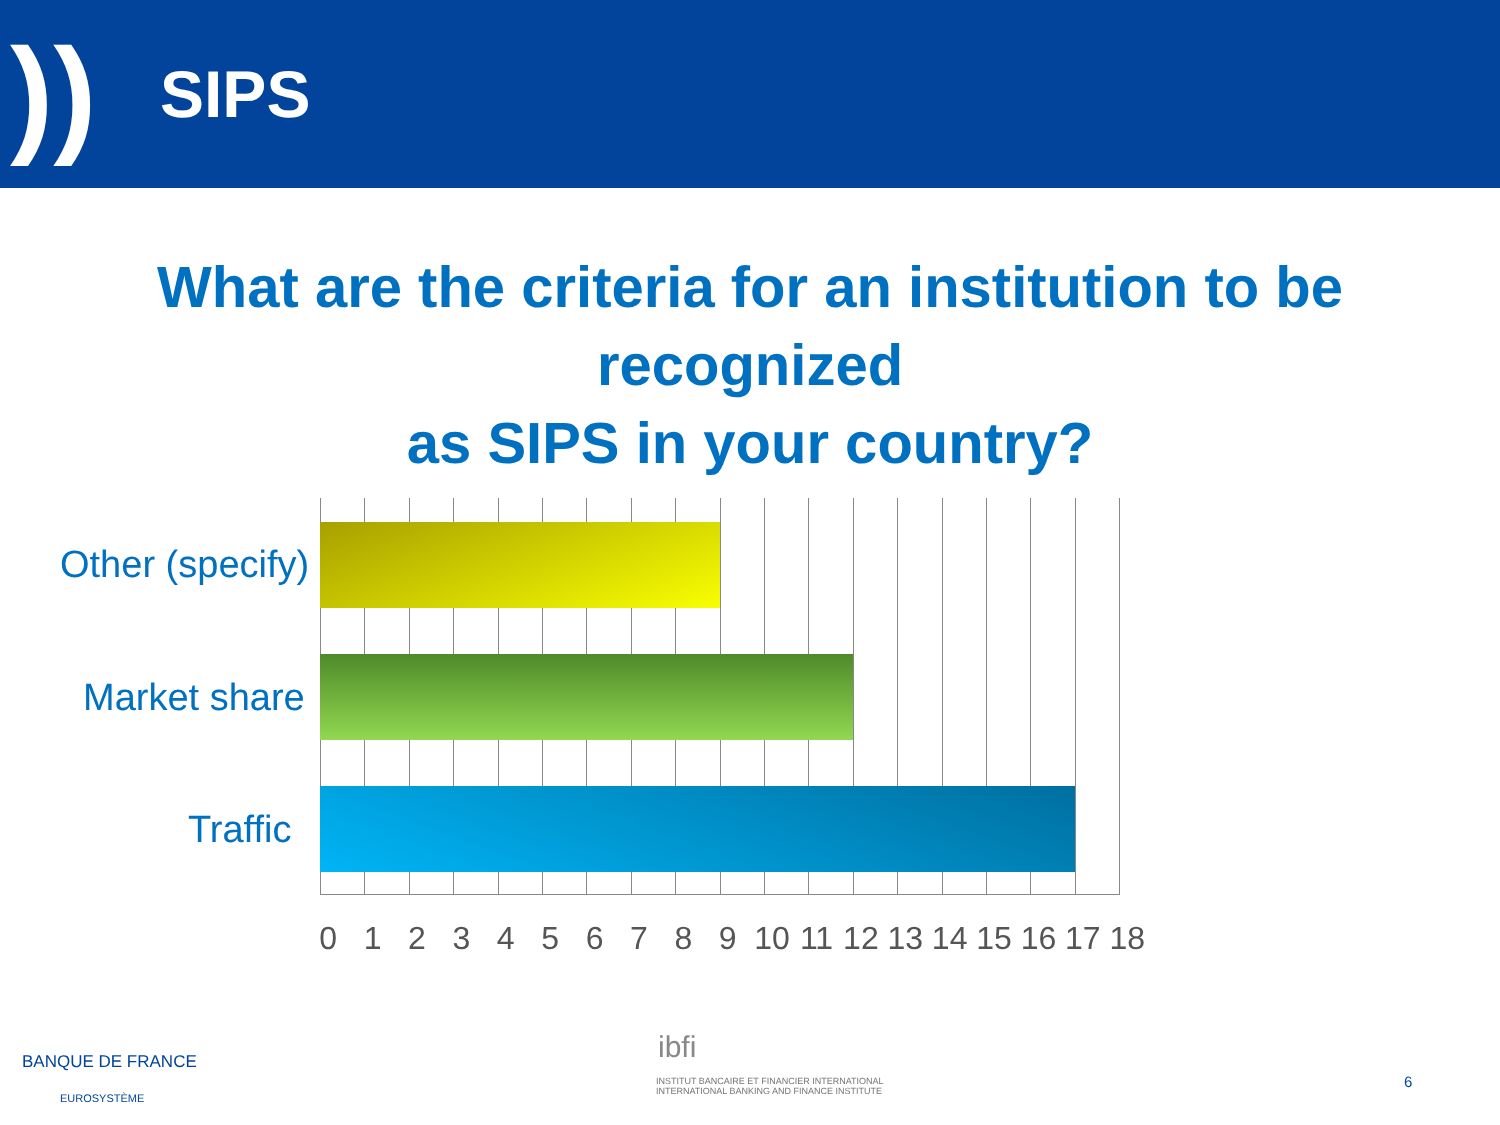))
SIPS
What are the criteria for an institution to be recognized
as SIPS in your country?
Other (specify)
Market share
Traffic
0123456789 10 11 12 13 14 15 16 17 18
BANQUE DE FRANCE
EUROSYSTÈME
ibfi
INSTITUT BANCAIRE ET FINANCIER INTERNATIONAL
INTERNATIONAL BANKING AND FINANCE INSTITUTE
6